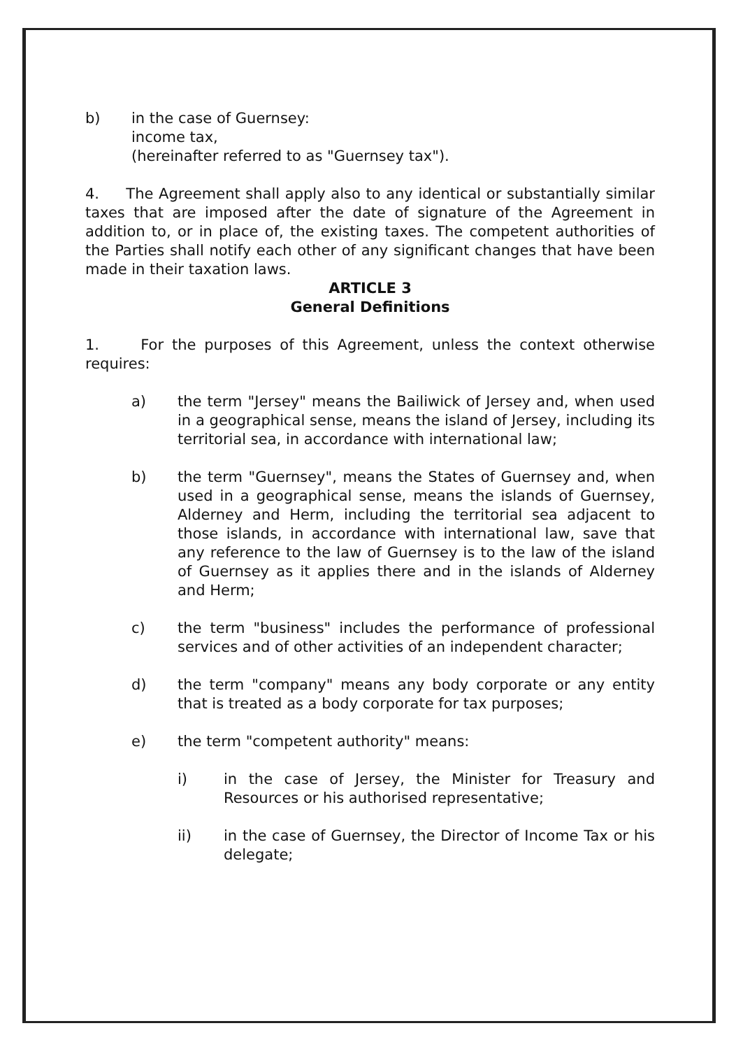b) in the case of Guernsey:
income tax,
(hereinafter referred to as "Guernsey tax").
4. The Agreement shall apply also to any identical or substantially similar taxes that are imposed after the date of signature of the Agreement in addition to, or in place of, the existing taxes. The competent authorities of the Parties shall notify each other of any significant changes that have been made in their taxation laws.
ARTICLE 3
General Definitions
1. For the purposes of this Agreement, unless the context otherwise requires:
a) the term "Jersey" means the Bailiwick of Jersey and, when used in a geographical sense, means the island of Jersey, including its territorial sea, in accordance with international law;
b) the term "Guernsey", means the States of Guernsey and, when used in a geographical sense, means the islands of Guernsey, Alderney and Herm, including the territorial sea adjacent to those islands, in accordance with international law, save that any reference to the law of Guernsey is to the law of the island of Guernsey as it applies there and in the islands of Alderney and Herm;
c) the term "business" includes the performance of professional services and of other activities of an independent character;
d) the term "company" means any body corporate or any entity that is treated as a body corporate for tax purposes;
e) the term "competent authority" means:
i) in the case of Jersey, the Minister for Treasury and Resources or his authorised representative;
ii) in the case of Guernsey, the Director of Income Tax or his delegate;